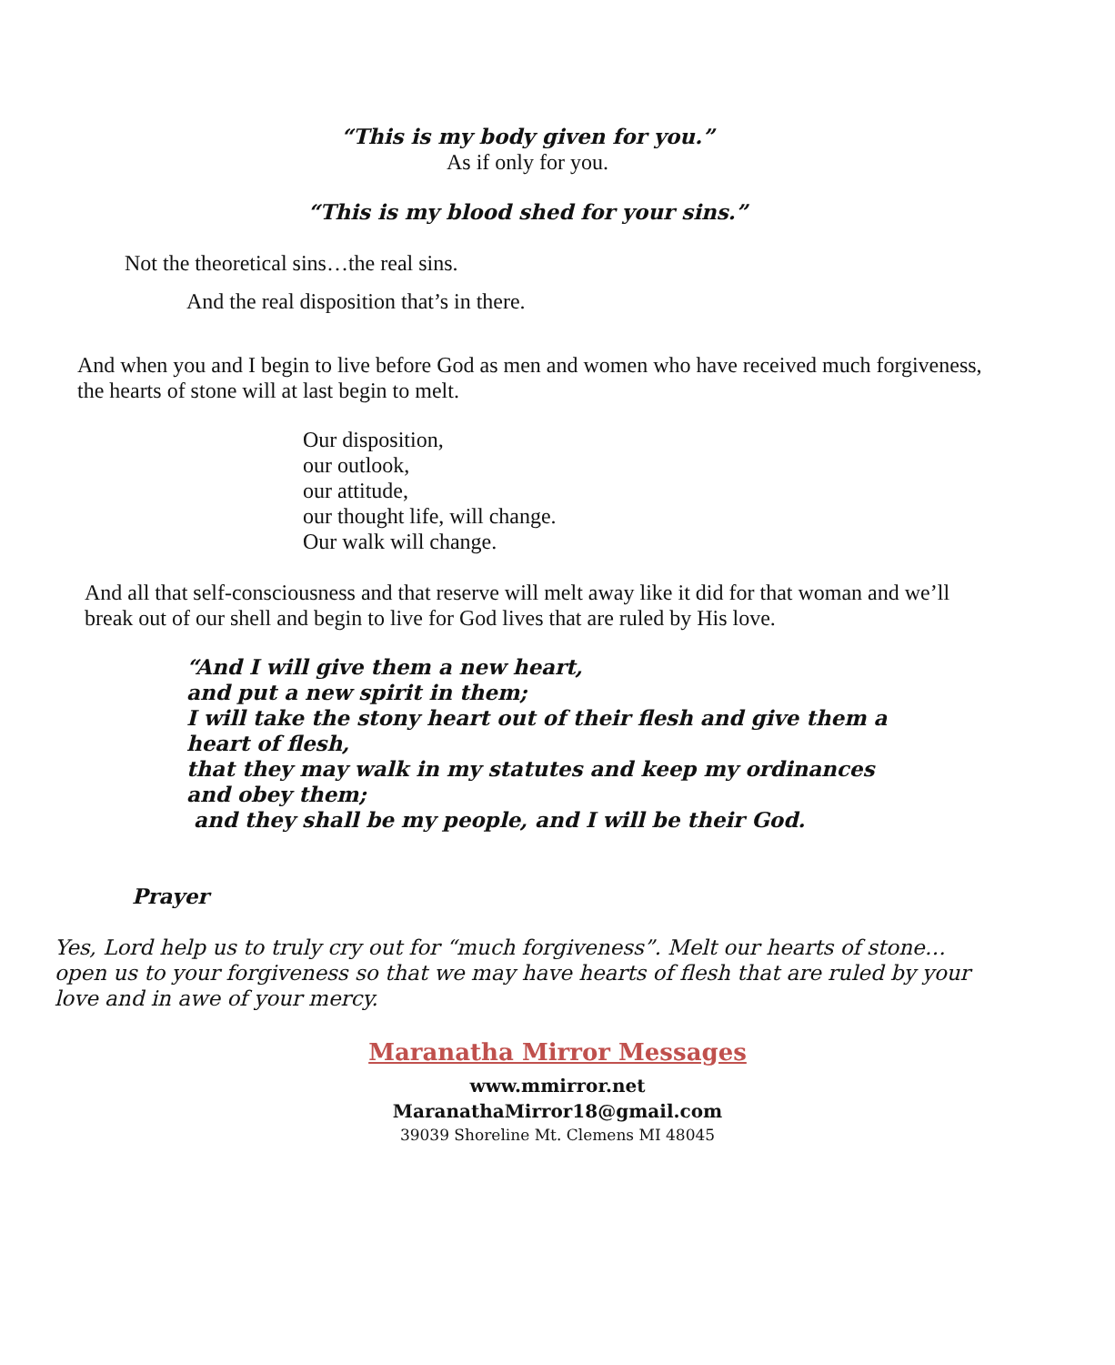“This is my body given for you.”
As if only for you.
“This is my blood shed for your sins.”
Not the theoretical sins…the real sins.
And the real disposition that’s in there.
And when you and I begin to live before God as men and women who have received much forgiveness, the hearts of stone will at last begin to melt.
Our disposition,
our outlook,
our attitude,
our thought life, will change.
Our walk will change.
And all that self-consciousness and that reserve will melt away like it did for that woman and we’ll break out of our shell and begin to live for God lives that are ruled by His love.
“And I will give them a new heart,
and put a new spirit in them;
I will take the stony heart out of their flesh and give them a heart of flesh,
that they may walk in my statutes and keep my ordinances and obey them;
and they shall be my people, and I will be their God.
Prayer
Yes, Lord help us to truly cry out for “much forgiveness”. Melt our hearts of stone… open us to your forgiveness so that we may have hearts of flesh that are ruled by your love and in awe of your mercy.
Maranatha Mirror Messages
www.mmirror.net
MaranathaMirror18@gmail.com
39039 Shoreline Mt. Clemens MI 48045